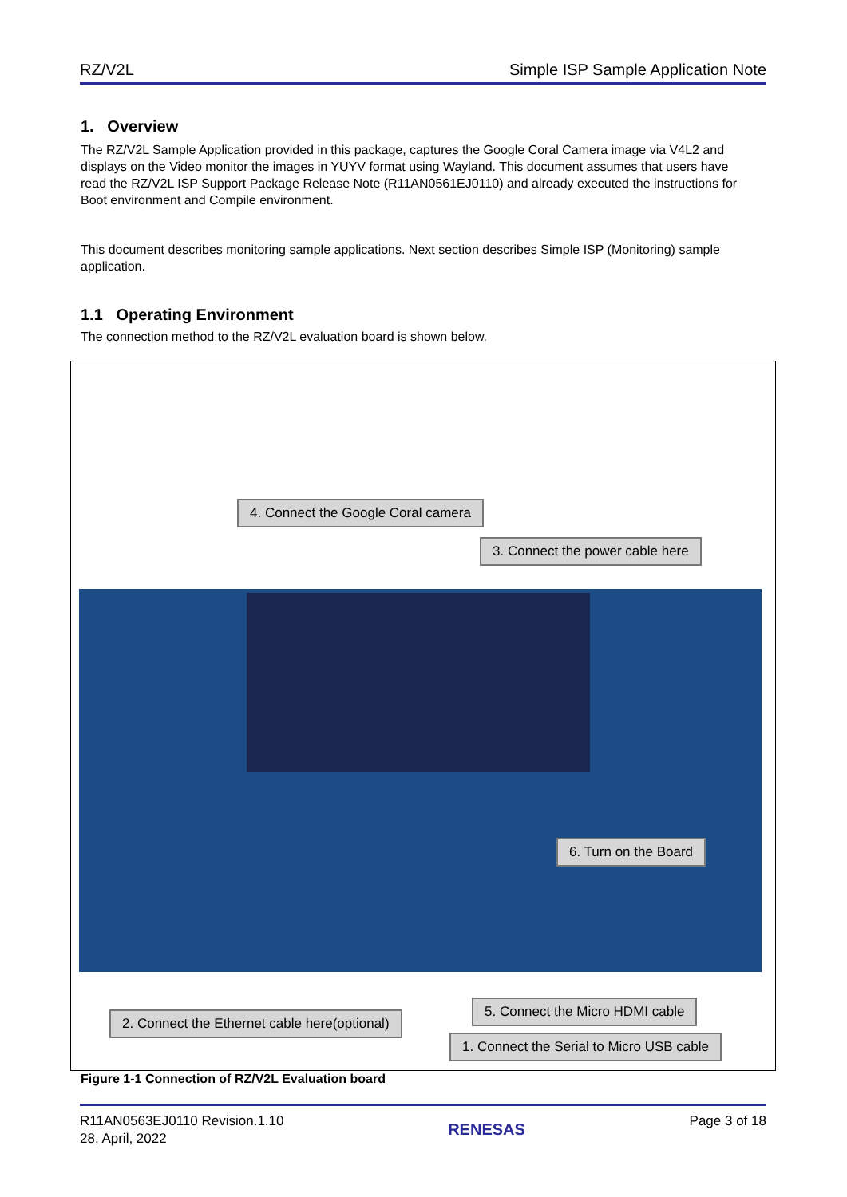RZ/V2L Simple ISP Sample Application Note
1. Overview
The RZ/V2L Sample Application provided in this package, captures the Google Coral Camera image via V4L2 and displays on the Video monitor the images in YUYV format using Wayland. This document assumes that users have read the RZ/V2L ISP Support Package Release Note (R11AN0561EJ0110) and already executed the instructions for Boot environment and Compile environment.
This document describes monitoring sample applications. Next section describes Simple ISP (Monitoring) sample application.
1.1 Operating Environment
The connection method to the RZ/V2L evaluation board is shown below.
4. Connect the Google Coral camera
3. Connect the power cable here
6. Turn on the Board
2. Connect the Ethernet cable here(optional)
5. Connect the Micro HDMI cable
1. Connect the Serial to Micro USB cable
Figure 1-1 Connection of RZ/V2L Evaluation board
R11AN0563EJ0110 Revision.1.10
28, April, 2022
RENESAS
Page 3 of 18